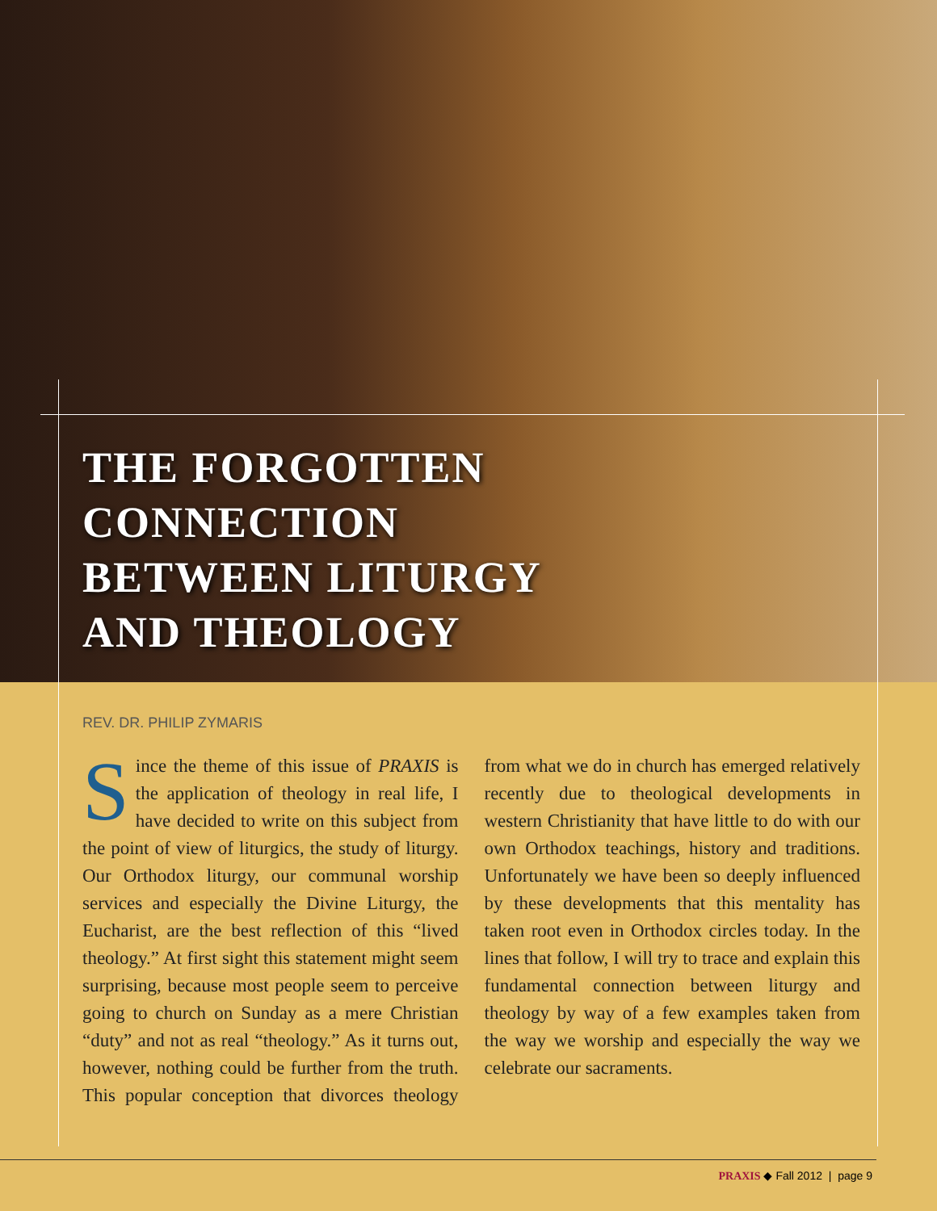THE FORGOTTEN
CONNECTION
BETWEEN LITURGY
AND THEOLOGY
REV. DR. PHILIP ZYMARIS
Since the theme of this issue of PRAXIS is the application of theology in real life, I have decided to write on this subject from the point of view of liturgics, the study of liturgy. Our Orthodox liturgy, our communal worship services and especially the Divine Liturgy, the Eucharist, are the best reflection of this “lived theology.” At first sight this statement might seem surprising, because most people seem to perceive going to church on Sunday as a mere Christian “duty” and not as real “theology.” As it turns out, however, nothing could be further from the truth. This popular conception that divorces theology from what we do in church has emerged relatively recently due to theological developments in western Christianity that have little to do with our own Orthodox teachings, history and traditions. Unfortunately we have been so deeply influenced by these developments that this mentality has taken root even in Orthodox circles today. In the lines that follow, I will try to trace and explain this fundamental connection between liturgy and theology by way of a few examples taken from the way we worship and especially the way we celebrate our sacraments.
PRAXIS ◆ Fall 2012 | page 9